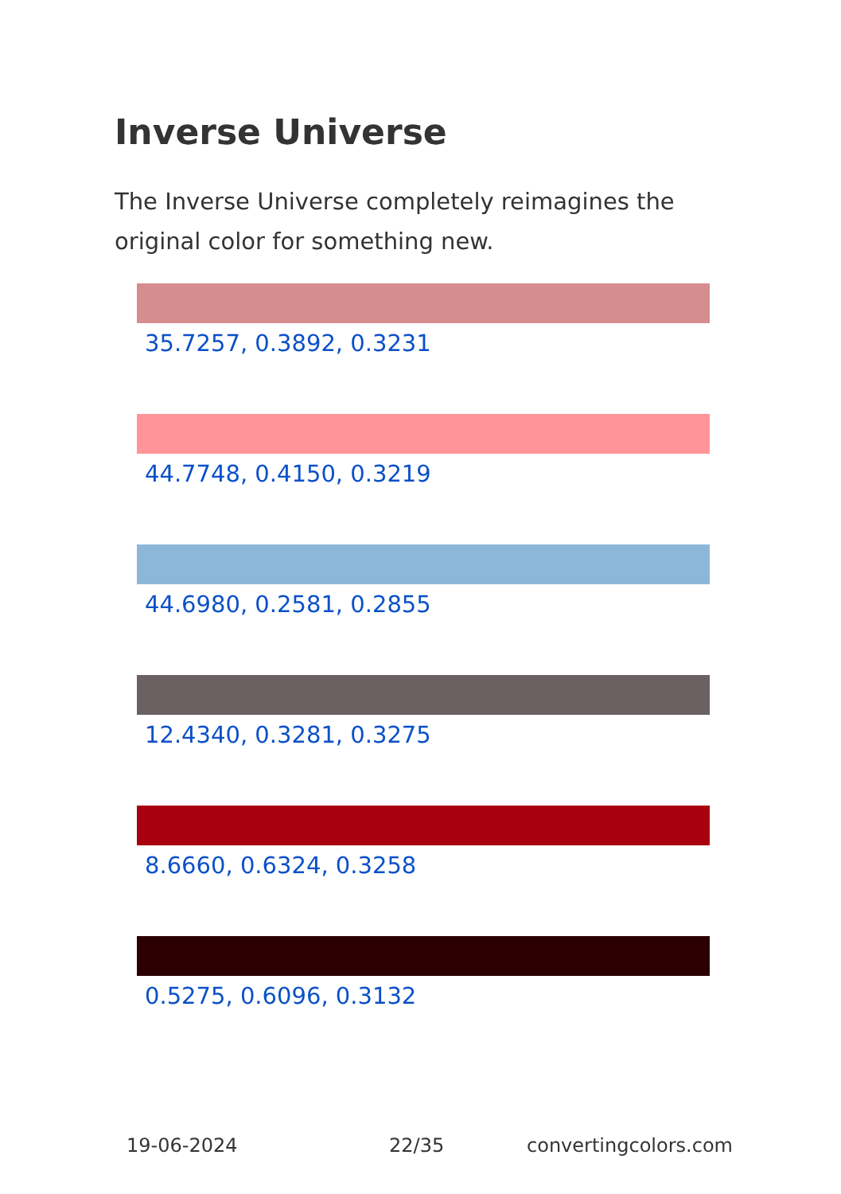Inverse Universe
The Inverse Universe completely reimagines the original color for something new.
35.7257, 0.3892, 0.3231
44.7748, 0.4150, 0.3219
44.6980, 0.2581, 0.2855
12.4340, 0.3281, 0.3275
8.6660, 0.6324, 0.3258
0.5275, 0.6096, 0.3132
19-06-2024 22/35 convertingcolors.com